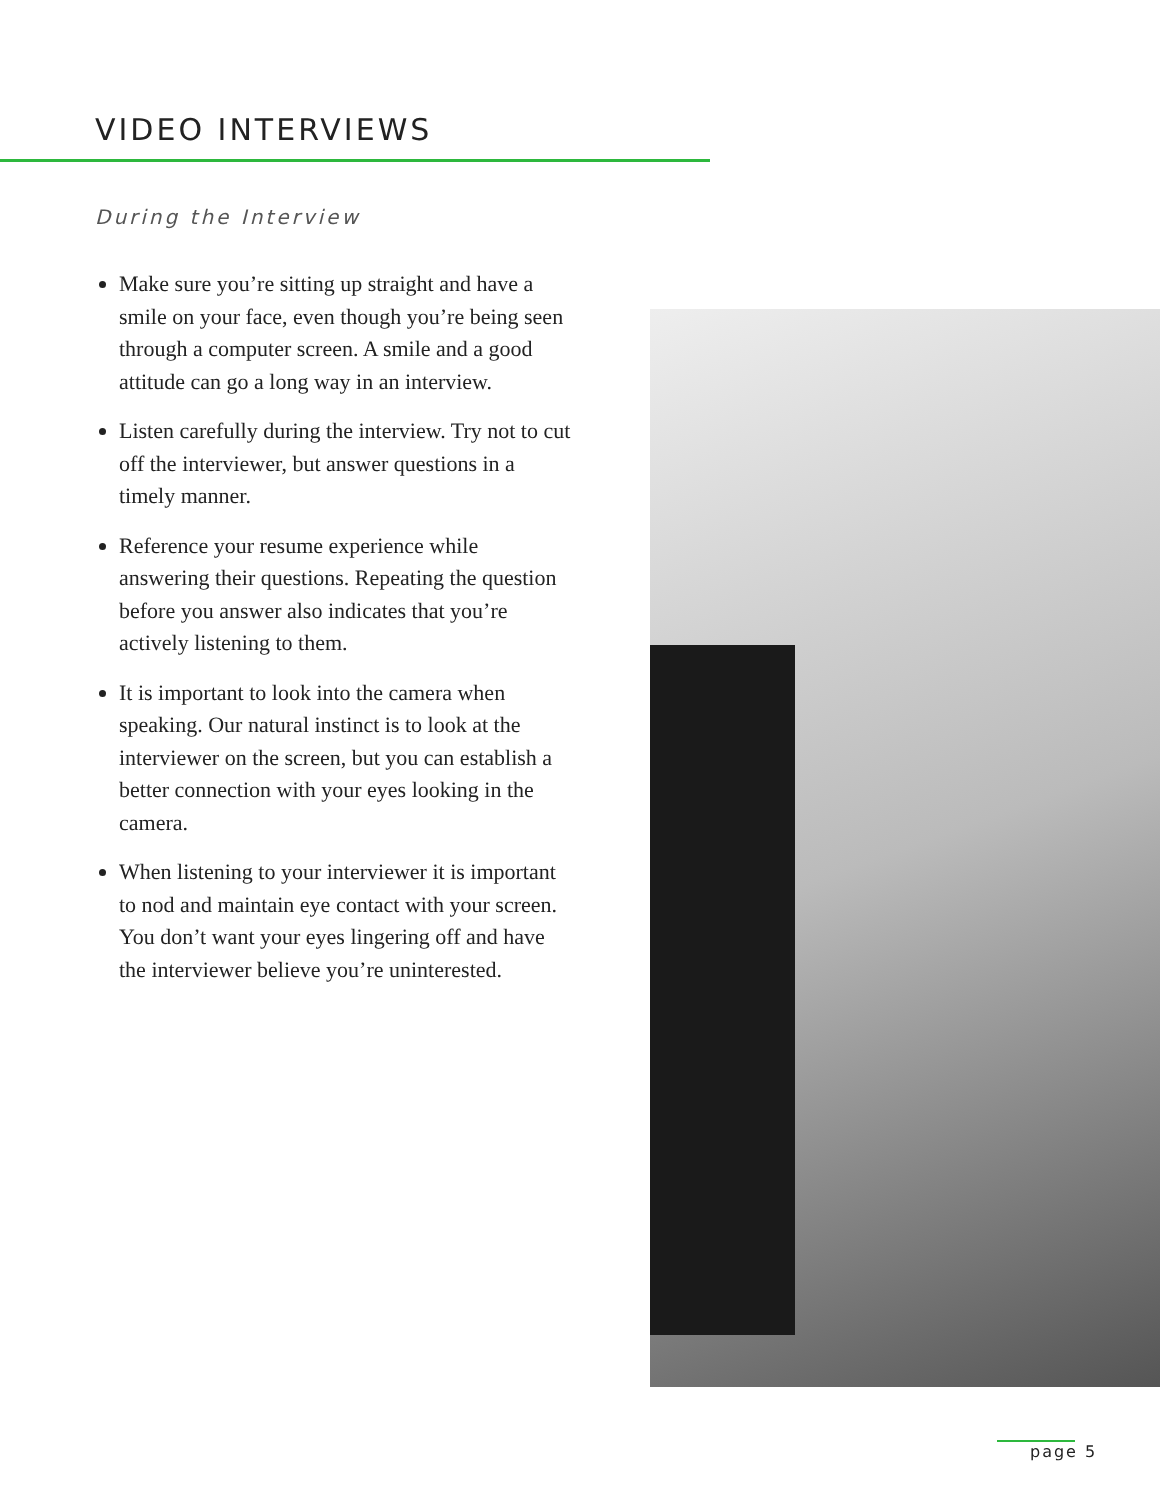VIDEO INTERVIEWS
During the Interview
Make sure you’re sitting up straight and have a smile on your face, even though you’re being seen through a computer screen. A smile and a good attitude can go a long way in an interview.
Listen carefully during the interview. Try not to cut off the interviewer, but answer questions in a timely manner.
Reference your resume experience while answering their questions. Repeating the question before you answer also indicates that you’re actively listening to them.
It is important to look into the camera when speaking. Our natural instinct is to look at the interviewer on the screen, but you can establish a better connection with your eyes looking in the camera.
When listening to your interviewer it is important to nod and maintain eye contact with your screen. You don’t want your eyes lingering off and have the interviewer believe you’re uninterested.
page 5